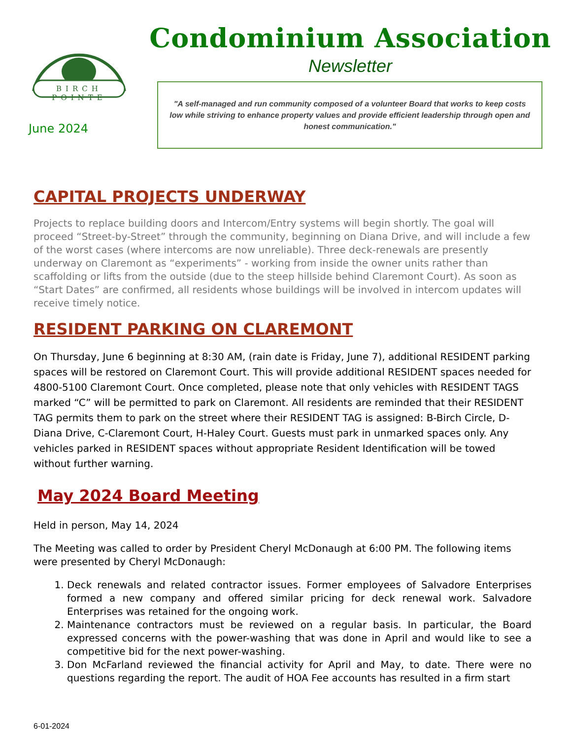B
BIRCH POINTE
June 2024
Condominium Association
Newsletter
"A self-managed and run community composed of a volunteer Board that works to keep costs low while striving to enhance property values and provide efficient leadership through open and honest communication."
CAPITAL PROJECTS UNDERWAY
Projects to replace building doors and Intercom/Entry systems will begin shortly. The goal will proceed “Street-by-Street” through the community, beginning on Diana Drive, and will include a few of the worst cases (where intercoms are now unreliable). Three deck-renewals are presently underway on Claremont as “experiments” - working from inside the owner units rather than scaffolding or lifts from the outside (due to the steep hillside behind Claremont Court). As soon as “Start Dates” are confirmed, all residents whose buildings will be involved in intercom updates will receive timely notice.
RESIDENT PARKING ON CLAREMONT
On Thursday, June 6 beginning at 8:30 AM, (rain date is Friday, June 7), additional RESIDENT parking spaces will be restored on Claremont Court. This will provide additional RESIDENT spaces needed for 4800-5100 Claremont Court. Once completed, please note that only vehicles with RESIDENT TAGS marked “C” will be permitted to park on Claremont. All residents are reminded that their RESIDENT TAG permits them to park on the street where their RESIDENT TAG is assigned: B-Birch Circle, D-Diana Drive, C-Claremont Court, H-Haley Court. Guests must park in unmarked spaces only. Any vehicles parked in RESIDENT spaces without appropriate Resident Identification will be towed without further warning.
May 2024 Board Meeting
Held in person, May 14, 2024
The Meeting was called to order by President Cheryl McDonaugh at 6:00 PM. The following items were presented by Cheryl McDonaugh:
1. Deck renewals and related contractor issues. Former employees of Salvadore Enterprises formed a new company and offered similar pricing for deck renewal work. Salvadore Enterprises was retained for the ongoing work.
2. Maintenance contractors must be reviewed on a regular basis. In particular, the Board expressed concerns with the power-washing that was done in April and would like to see a competitive bid for the next power-washing.
3. Don McFarland reviewed the financial activity for April and May, to date. There were no questions regarding the report. The audit of HOA Fee accounts has resulted in a firm start
6-01-2024